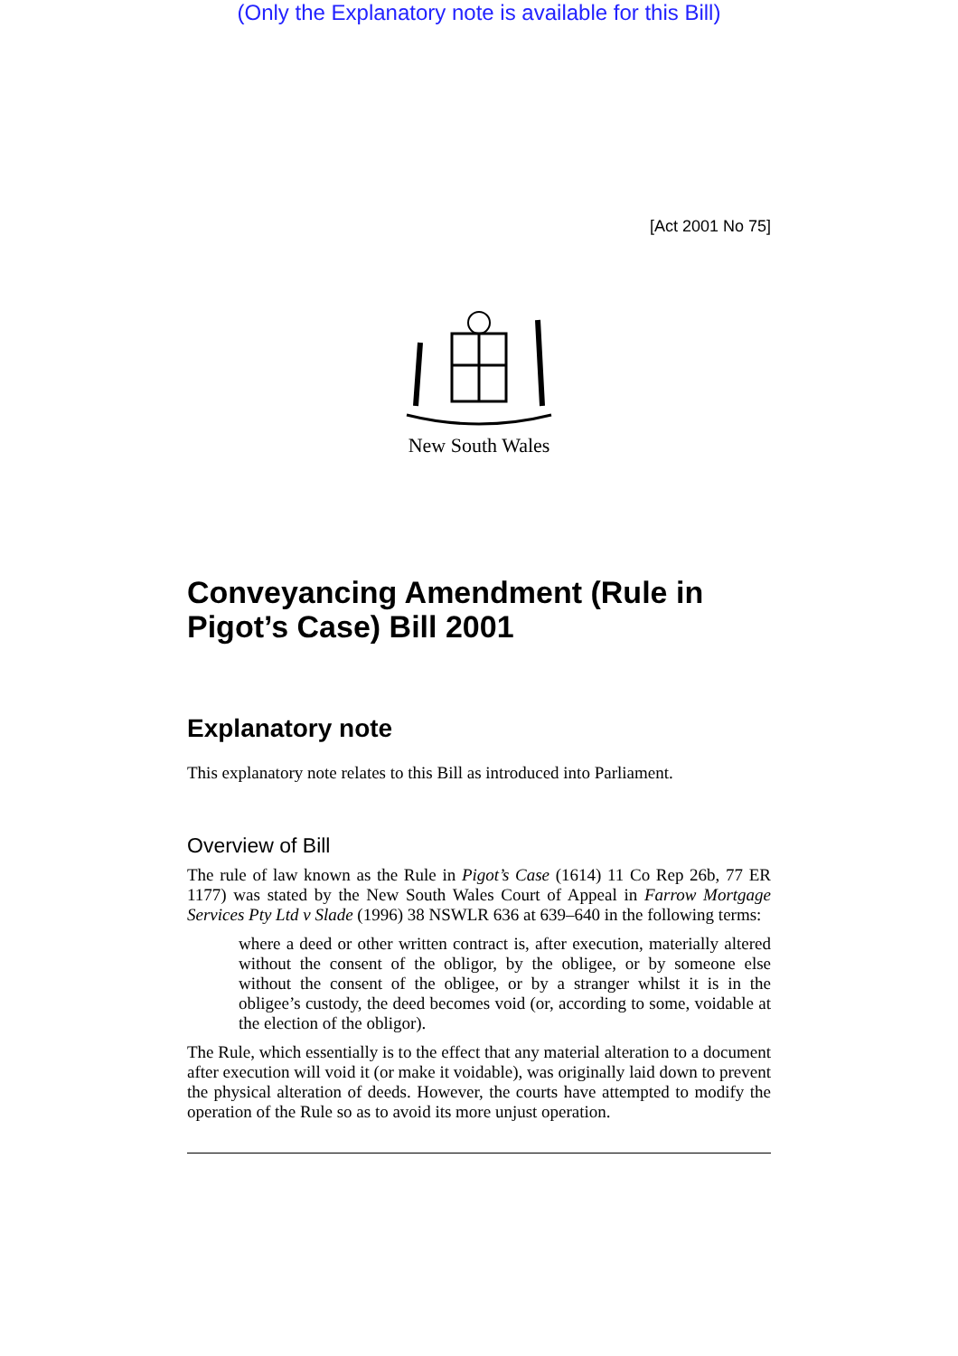(Only the Explanatory note is available for this Bill)
[Act 2001 No 75]
New South Wales
Conveyancing Amendment (Rule in Pigot’s Case) Bill 2001
Explanatory note
This explanatory note relates to this Bill as introduced into Parliament.
Overview of Bill
The rule of law known as the Rule in Pigot’s Case (1614) 11 Co Rep 26b, 77 ER 1177) was stated by the New South Wales Court of Appeal in Farrow Mortgage Services Pty Ltd v Slade (1996) 38 NSWLR 636 at 639–640 in the following terms:
where a deed or other written contract is, after execution, materially altered without the consent of the obligor, by the obligee, or by someone else without the consent of the obligee, or by a stranger whilst it is in the obligee’s custody, the deed becomes void (or, according to some, voidable at the election of the obligor).
The Rule, which essentially is to the effect that any material alteration to a document after execution will void it (or make it voidable), was originally laid down to prevent the physical alteration of deeds. However, the courts have attempted to modify the operation of the Rule so as to avoid its more unjust operation.